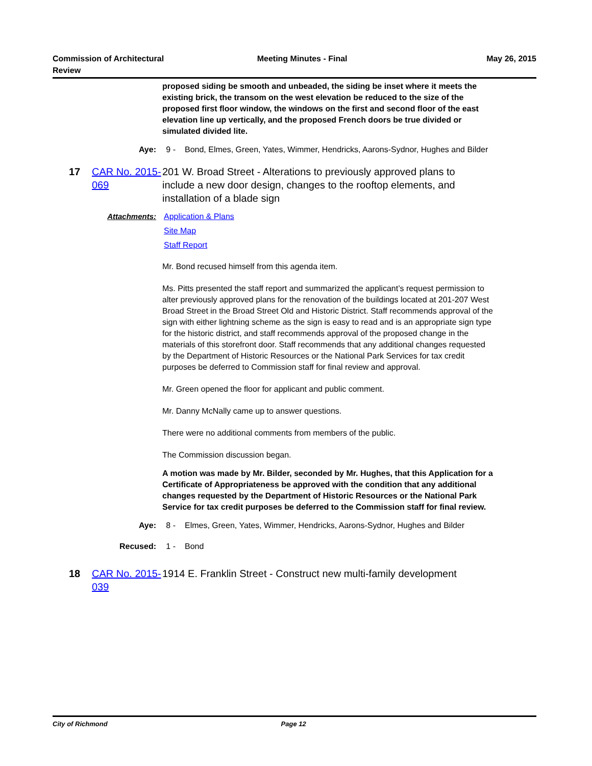Commission of Architectural
Review
Meeting Minutes - Final May 26, 2015
proposed siding be smooth and unbeaded, the siding be inset where it meets the existing brick, the transom on the west elevation be reduced to the size of the proposed first floor window, the windows on the first and second floor of the east elevation line up vertically, and the proposed French doors be true divided or simulated divided lite.
Aye: 9 - Bond, Elmes, Green, Yates, Wimmer, Hendricks, Aarons-Sydnor, Hughes and Bilder
17 CAR No. 2015-069
201 W. Broad Street - Alterations to previously approved plans to include a new door design, changes to the rooftop elements, and installation of a blade sign
Attachments: Application & Plans
Site Map
Staff Report
Mr. Bond recused himself from this agenda item.
Ms. Pitts presented the staff report and summarized the applicant’s request permission to alter previously approved plans for the renovation of the buildings located at 201-207 West Broad Street in the Broad Street Old and Historic District. Staff recommends approval of the sign with either lightning scheme as the sign is easy to read and is an appropriate sign type for the historic district, and staff recommends approval of the proposed change in the materials of this storefront door. Staff recommends that any additional changes requested by the Department of Historic Resources or the National Park Services for tax credit purposes be deferred to Commission staff for final review and approval.
Mr. Green opened the floor for applicant and public comment.
Mr. Danny McNally came up to answer questions.
There were no additional comments from members of the public.
The Commission discussion began.
A motion was made by Mr. Bilder, seconded by Mr. Hughes, that this Application for a Certificate of Appropriateness be approved with the condition that any additional changes requested by the Department of Historic Resources or the National Park Service for tax credit purposes be deferred to the Commission staff for final review.
Aye: 8 - Elmes, Green, Yates, Wimmer, Hendricks, Aarons-Sydnor, Hughes and Bilder
Recused: 1 - Bond
18 CAR No. 2015-039
1914 E. Franklin Street - Construct new multi-family development
City of Richmond Page 12